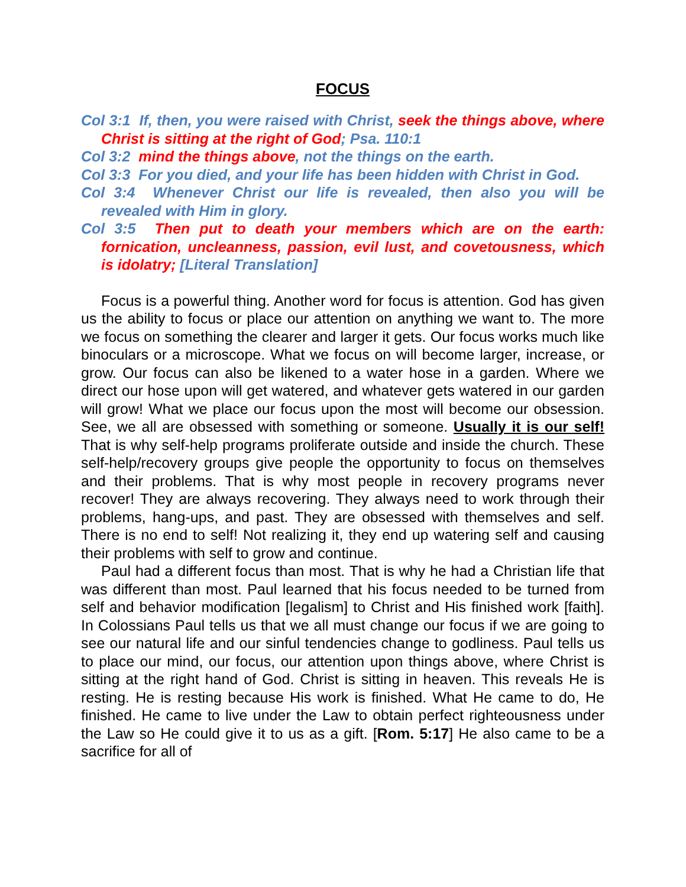FOCUS
Col 3:1 If, then, you were raised with Christ, seek the things above, where Christ is sitting at the right of God; Psa. 110:1
Col 3:2 mind the things above, not the things on the earth.
Col 3:3 For you died, and your life has been hidden with Christ in God.
Col 3:4 Whenever Christ our life is revealed, then also you will be revealed with Him in glory.
Col 3:5 Then put to death your members which are on the earth: fornication, uncleanness, passion, evil lust, and covetousness, which is idolatry; [Literal Translation]
Focus is a powerful thing. Another word for focus is attention. God has given us the ability to focus or place our attention on anything we want to. The more we focus on something the clearer and larger it gets. Our focus works much like binoculars or a microscope. What we focus on will become larger, increase, or grow. Our focus can also be likened to a water hose in a garden. Where we direct our hose upon will get watered, and whatever gets watered in our garden will grow! What we place our focus upon the most will become our obsession. See, we all are obsessed with something or someone. Usually it is our self! That is why self-help programs proliferate outside and inside the church. These self-help/recovery groups give people the opportunity to focus on themselves and their problems. That is why most people in recovery programs never recover! They are always recovering. They always need to work through their problems, hang-ups, and past. They are obsessed with themselves and self. There is no end to self! Not realizing it, they end up watering self and causing their problems with self to grow and continue.
Paul had a different focus than most. That is why he had a Christian life that was different than most. Paul learned that his focus needed to be turned from self and behavior modification [legalism] to Christ and His finished work [faith]. In Colossians Paul tells us that we all must change our focus if we are going to see our natural life and our sinful tendencies change to godliness. Paul tells us to place our mind, our focus, our attention upon things above, where Christ is sitting at the right hand of God. Christ is sitting in heaven. This reveals He is resting. He is resting because His work is finished. What He came to do, He finished. He came to live under the Law to obtain perfect righteousness under the Law so He could give it to us as a gift. [Rom. 5:17] He also came to be a sacrifice for all of